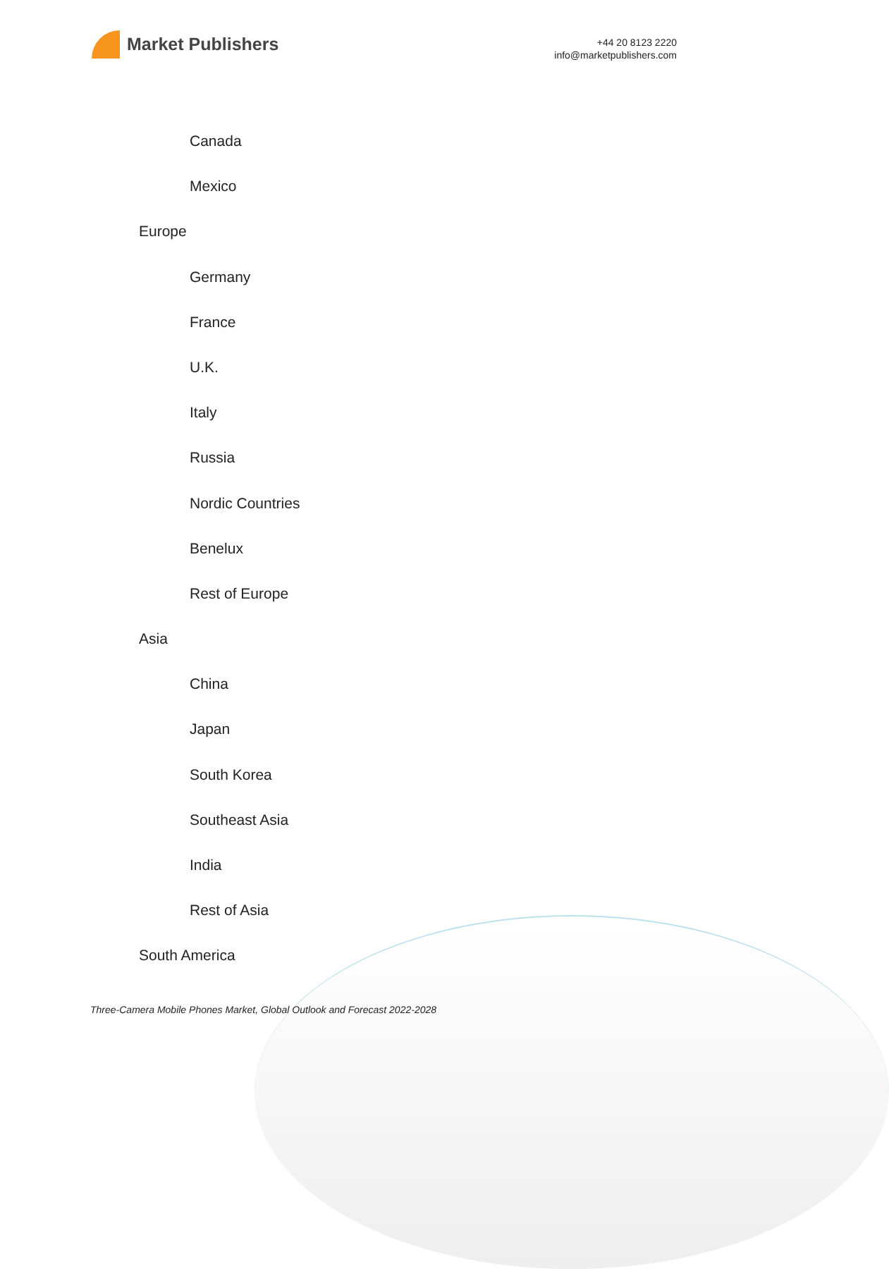Market Publishers
+44 20 8123 2220
info@marketpublishers.com
Canada
Mexico
Europe
Germany
France
U.K.
Italy
Russia
Nordic Countries
Benelux
Rest of Europe
Asia
China
Japan
South Korea
Southeast Asia
India
Rest of Asia
South America
Three-Camera Mobile Phones Market, Global Outlook and Forecast 2022-2028